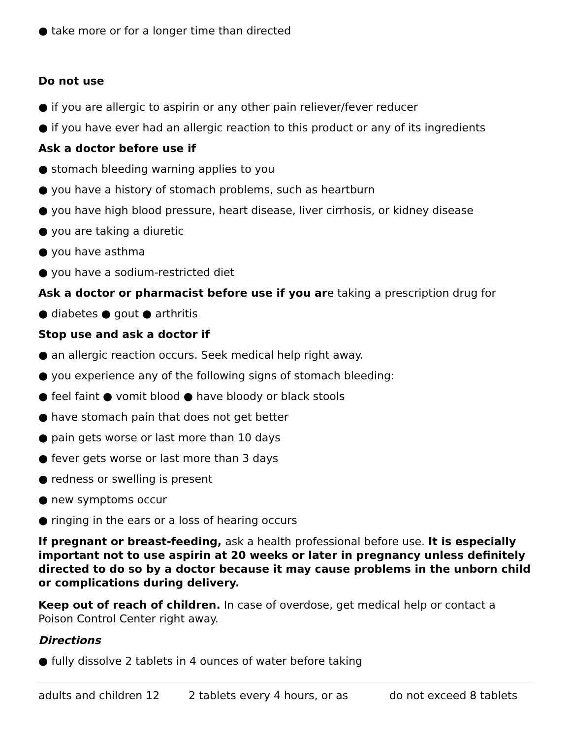● take more or for a longer time than directed
Do not use
● if you are allergic to aspirin or any other pain reliever/fever reducer
● if you have ever had an allergic reaction to this product or any of its ingredients
Ask a doctor before use if
● stomach bleeding warning applies to you
● you have a history of stomach problems, such as heartburn
● you have high blood pressure, heart disease, liver cirrhosis, or kidney disease
● you are taking a diuretic
● you have asthma
● you have a sodium-restricted diet
Ask a doctor or pharmacist before use if you are taking a prescription drug for
● diabetes ● gout ● arthritis
Stop use and ask a doctor if
● an allergic reaction occurs. Seek medical help right away.
● you experience any of the following signs of stomach bleeding:
● feel faint ● vomit blood ● have bloody or black stools
● have stomach pain that does not get better
● pain gets worse or last more than 10 days
● fever gets worse or last more than 3 days
● redness or swelling is present
● new symptoms occur
● ringing in the ears or a loss of hearing occurs
If pregnant or breast-feeding, ask a health professional before use. It is especially important not to use aspirin at 20 weeks or later in pregnancy unless definitely directed to do so by a doctor because it may cause problems in the unborn child or complications during delivery.
Keep out of reach of children. In case of overdose, get medical help or contact a Poison Control Center right away.
Directions
● fully dissolve 2 tablets in 4 ounces of water before taking
| adults and children 12 | 2 tablets every 4 hours, or as | do not exceed 8 tablets |